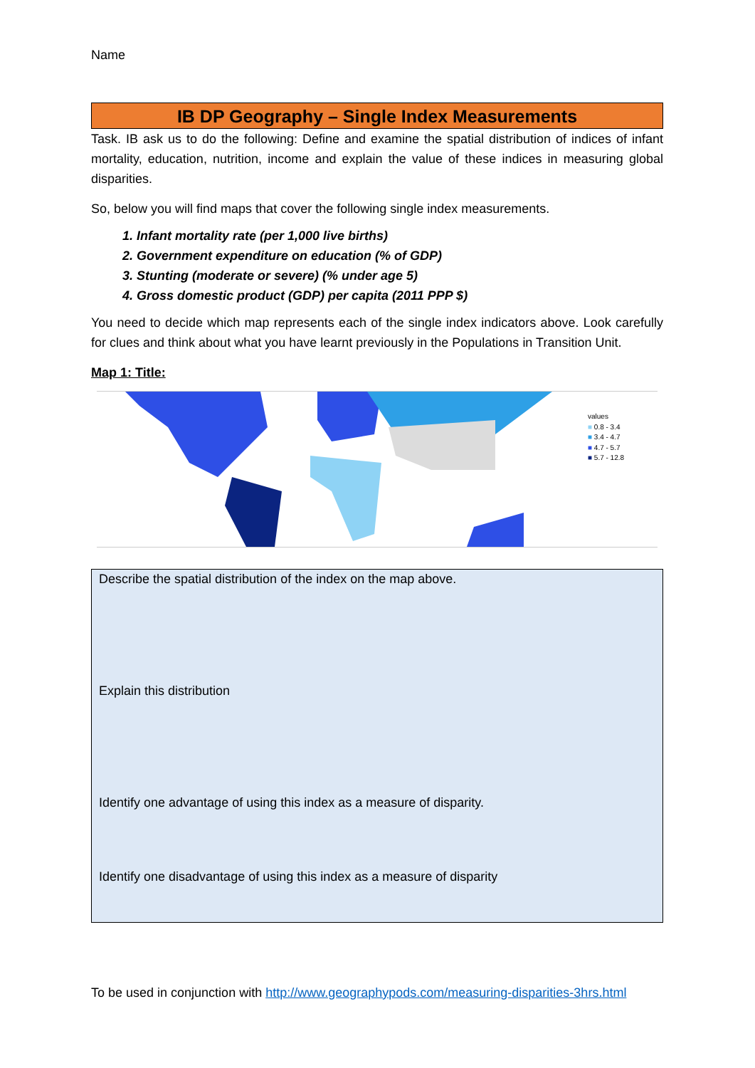Name
IB DP Geography – Single Index Measurements
Task. IB ask us to do the following: Define and examine the spatial distribution of indices of infant mortality, education, nutrition, income and explain the value of these indices in measuring global disparities.
So, below you will find maps that cover the following single index measurements.
1. Infant mortality rate (per 1,000 live births)
2. Government expenditure on education (% of GDP)
3. Stunting (moderate or severe) (% under age 5)
4. Gross domestic product (GDP) per capita (2011 PPP $)
You need to decide which map represents each of the single index indicators above. Look carefully for clues and think about what you have learnt previously in the Populations in Transition Unit.
Map 1: Title:
values
■ 0.8 - 3.4
■ 3.4 - 4.7
■ 4.7 - 5.7
■ 5.7 - 12.8
Describe the spatial distribution of the index on the map above.
Explain this distribution
Identify one advantage of using this index as a measure of disparity.
Identify one disadvantage of using this index as a measure of disparity
To be used in conjunction with http://www.geographypods.com/measuring-disparities-3hrs.html